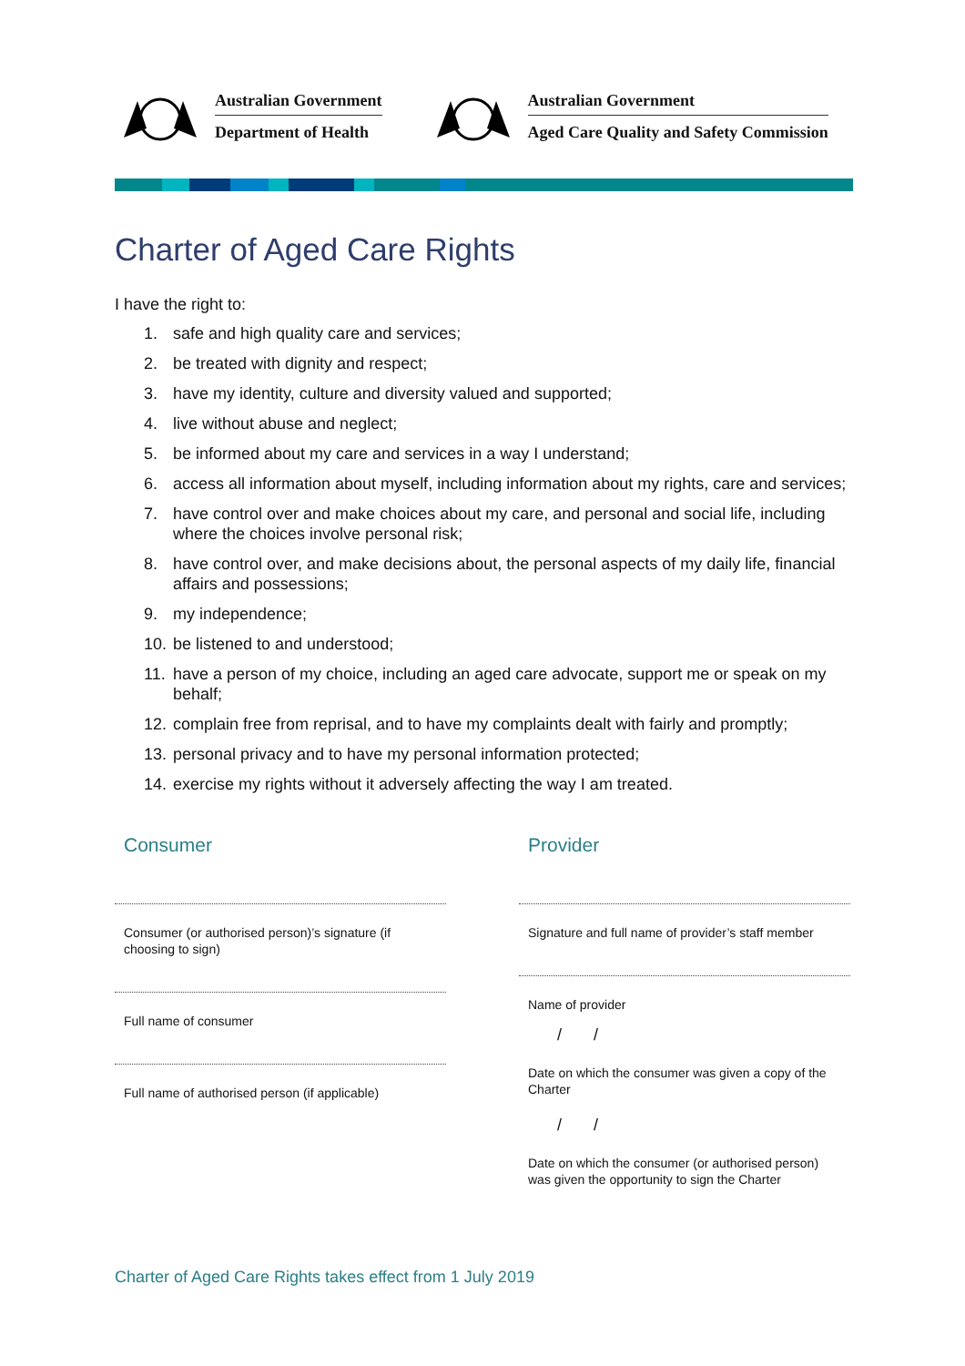Australian Government
Department of Health
Australian Government
Aged Care Quality and Safety Commission
Charter of Aged Care Rights
I have the right to:
1. safe and high quality care and services;
2. be treated with dignity and respect;
3. have my identity, culture and diversity valued and supported;
4. live without abuse and neglect;
5. be informed about my care and services in a way I understand;
6. access all information about myself, including information about my rights, care and services;
7. have control over and make choices about my care, and personal and social life, including where the choices involve personal risk;
8. have control over, and make decisions about, the personal aspects of my daily life, financial affairs and possessions;
9. my independence;
10. be listened to and understood;
11. have a person of my choice, including an aged care advocate, support me or speak on my behalf;
12. complain free from reprisal, and to have my complaints dealt with fairly and promptly;
13. personal privacy and to have my personal information protected;
14. exercise my rights without it adversely affecting the way I am treated.
Consumer
Consumer (or authorised person)’s signature (if choosing to sign)
Full name of consumer
Full name of authorised person (if applicable)
Provider
Signature and full name of provider’s staff member
Name of provider
/ /
Date on which the consumer was given a copy of the Charter
/ /
Date on which the consumer (or authorised person) was given the opportunity to sign the Charter
Charter of Aged Care Rights takes effect from 1 July 2019